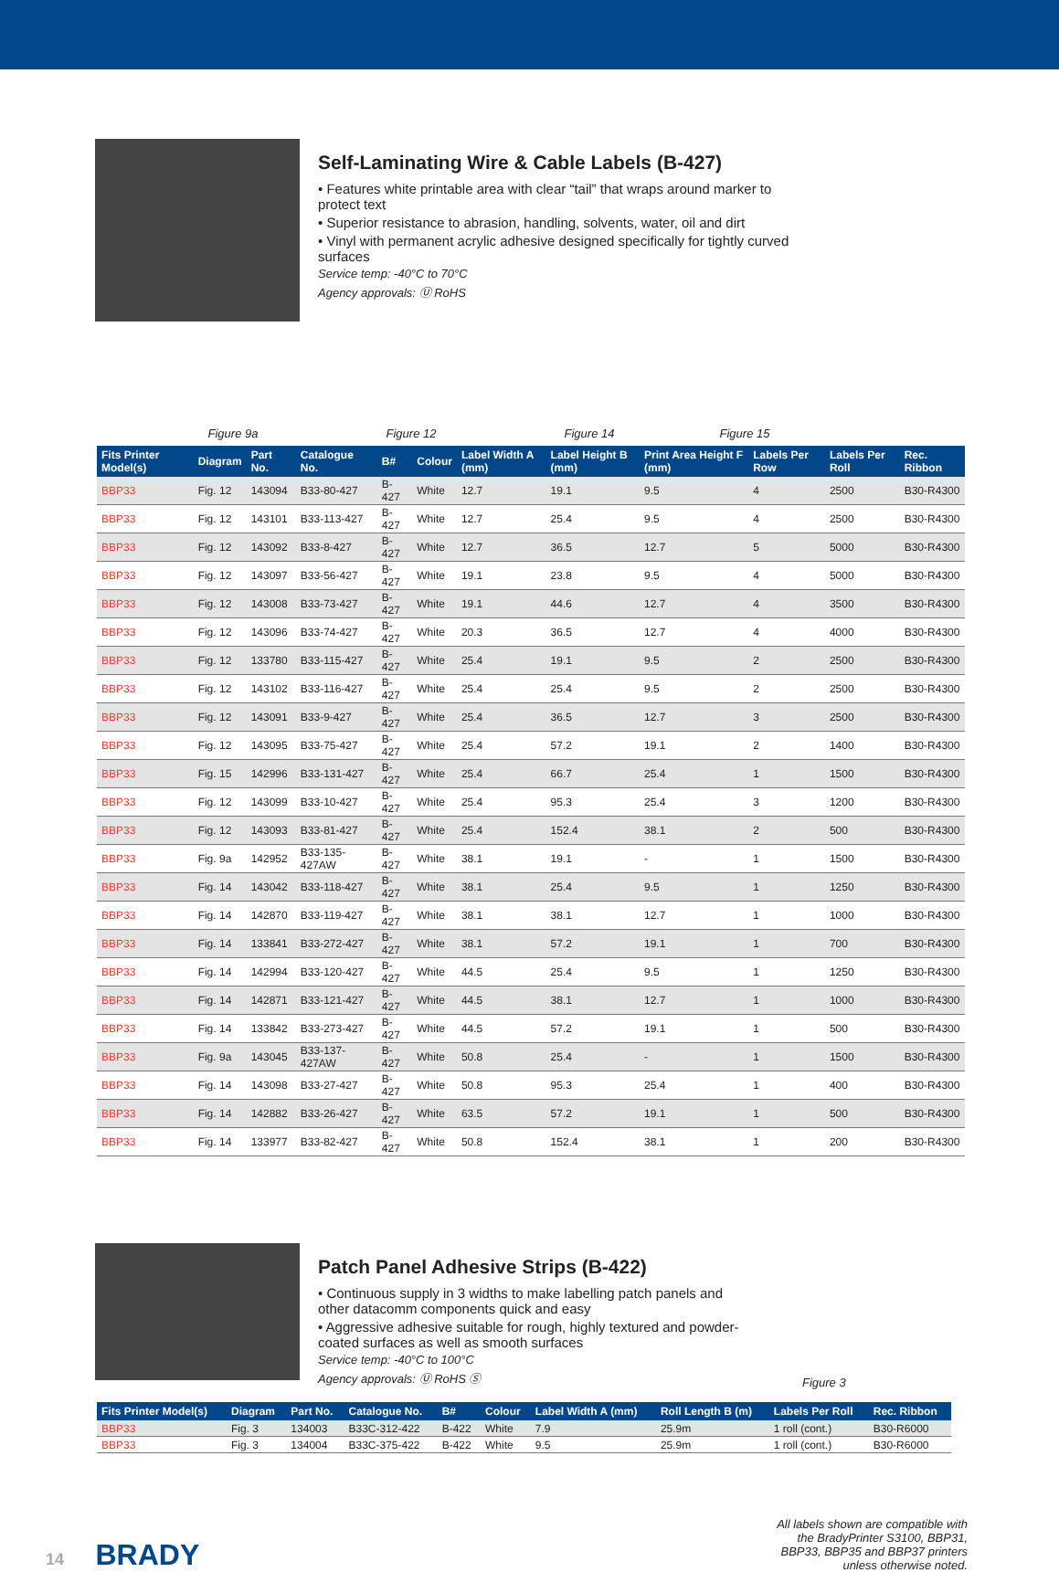Self-Laminating Wire & Cable Labels (B-427)
• Features white printable area with clear “tail” that wraps around marker to protect text
• Superior resistance to abrasion, handling, solvents, water, oil and dirt
• Vinyl with permanent acrylic adhesive designed specifically for tightly curved surfaces
Service temp: -40°C to 70°C
Agency approvals: Ⓤ RoHS
Figure 9a Figure 12 Figure 14 Figure 15
| Fits Printer Model(s) | Diagram | Part No. | Catalogue No. | B# | Colour | Label Width A (mm) | Label Height B (mm) | Print Area Height F (mm) | Labels Per Row | Labels Per Roll | Rec. Ribbon |
| --- | --- | --- | --- | --- | --- | --- | --- | --- | --- | --- | --- |
| BBP33 | Fig. 12 | 143094 | B33-80-427 | B-427 | White | 12.7 | 19.1 | 9.5 | 4 | 2500 | B30-R4300 |
| BBP33 | Fig. 12 | 143101 | B33-113-427 | B-427 | White | 12.7 | 25.4 | 9.5 | 4 | 2500 | B30-R4300 |
| BBP33 | Fig. 12 | 143092 | B33-8-427 | B-427 | White | 12.7 | 36.5 | 12.7 | 5 | 5000 | B30-R4300 |
| BBP33 | Fig. 12 | 143097 | B33-56-427 | B-427 | White | 19.1 | 23.8 | 9.5 | 4 | 5000 | B30-R4300 |
| BBP33 | Fig. 12 | 143008 | B33-73-427 | B-427 | White | 19.1 | 44.6 | 12.7 | 4 | 3500 | B30-R4300 |
| BBP33 | Fig. 12 | 143096 | B33-74-427 | B-427 | White | 20.3 | 36.5 | 12.7 | 4 | 4000 | B30-R4300 |
| BBP33 | Fig. 12 | 133780 | B33-115-427 | B-427 | White | 25.4 | 19.1 | 9.5 | 2 | 2500 | B30-R4300 |
| BBP33 | Fig. 12 | 143102 | B33-116-427 | B-427 | White | 25.4 | 25.4 | 9.5 | 2 | 2500 | B30-R4300 |
| BBP33 | Fig. 12 | 143091 | B33-9-427 | B-427 | White | 25.4 | 36.5 | 12.7 | 3 | 2500 | B30-R4300 |
| BBP33 | Fig. 12 | 143095 | B33-75-427 | B-427 | White | 25.4 | 57.2 | 19.1 | 2 | 1400 | B30-R4300 |
| BBP33 | Fig. 15 | 142996 | B33-131-427 | B-427 | White | 25.4 | 66.7 | 25.4 | 1 | 1500 | B30-R4300 |
| BBP33 | Fig. 12 | 143099 | B33-10-427 | B-427 | White | 25.4 | 95.3 | 25.4 | 3 | 1200 | B30-R4300 |
| BBP33 | Fig. 12 | 143093 | B33-81-427 | B-427 | White | 25.4 | 152.4 | 38.1 | 2 | 500 | B30-R4300 |
| BBP33 | Fig. 9a | 142952 | B33-135-427AW | B-427 | White | 38.1 | 19.1 | - | 1 | 1500 | B30-R4300 |
| BBP33 | Fig. 14 | 143042 | B33-118-427 | B-427 | White | 38.1 | 25.4 | 9.5 | 1 | 1250 | B30-R4300 |
| BBP33 | Fig. 14 | 142870 | B33-119-427 | B-427 | White | 38.1 | 38.1 | 12.7 | 1 | 1000 | B30-R4300 |
| BBP33 | Fig. 14 | 133841 | B33-272-427 | B-427 | White | 38.1 | 57.2 | 19.1 | 1 | 700 | B30-R4300 |
| BBP33 | Fig. 14 | 142994 | B33-120-427 | B-427 | White | 44.5 | 25.4 | 9.5 | 1 | 1250 | B30-R4300 |
| BBP33 | Fig. 14 | 142871 | B33-121-427 | B-427 | White | 44.5 | 38.1 | 12.7 | 1 | 1000 | B30-R4300 |
| BBP33 | Fig. 14 | 133842 | B33-273-427 | B-427 | White | 44.5 | 57.2 | 19.1 | 1 | 500 | B30-R4300 |
| BBP33 | Fig. 9a | 143045 | B33-137-427AW | B-427 | White | 50.8 | 25.4 | - | 1 | 1500 | B30-R4300 |
| BBP33 | Fig. 14 | 143098 | B33-27-427 | B-427 | White | 50.8 | 95.3 | 25.4 | 1 | 400 | B30-R4300 |
| BBP33 | Fig. 14 | 142882 | B33-26-427 | B-427 | White | 63.5 | 57.2 | 19.1 | 1 | 500 | B30-R4300 |
| BBP33 | Fig. 14 | 133977 | B33-82-427 | B-427 | White | 50.8 | 152.4 | 38.1 | 1 | 200 | B30-R4300 |
Patch Panel Adhesive Strips (B-422)
• Continuous supply in 3 widths to make labelling patch panels and other datacomm components quick and easy
• Aggressive adhesive suitable for rough, highly textured and powder-coated surfaces as well as smooth surfaces
Service temp: -40°C to 100°C
Agency approvals: Ⓤ RoHS Ⓢ
Figure 3
| Fits Printer Model(s) | Diagram | Part No. | Catalogue No. | B# | Colour | Label Width A (mm) | Roll Length B (m) | Labels Per Roll | Rec. Ribbon |
| --- | --- | --- | --- | --- | --- | --- | --- | --- | --- |
| BBP33 | Fig. 3 | 134003 | B33C-312-422 | B-422 | White | 7.9 | 25.9m | 1 roll (cont.) | B30-R6000 |
| BBP33 | Fig. 3 | 134004 | B33C-375-422 | B-422 | White | 9.5 | 25.9m | 1 roll (cont.) | B30-R6000 |
14 BRADY
All labels shown are compatible with the BradyPrinter S3100, BBP31, BBP33, BBP35 and BBP37 printers unless otherwise noted.